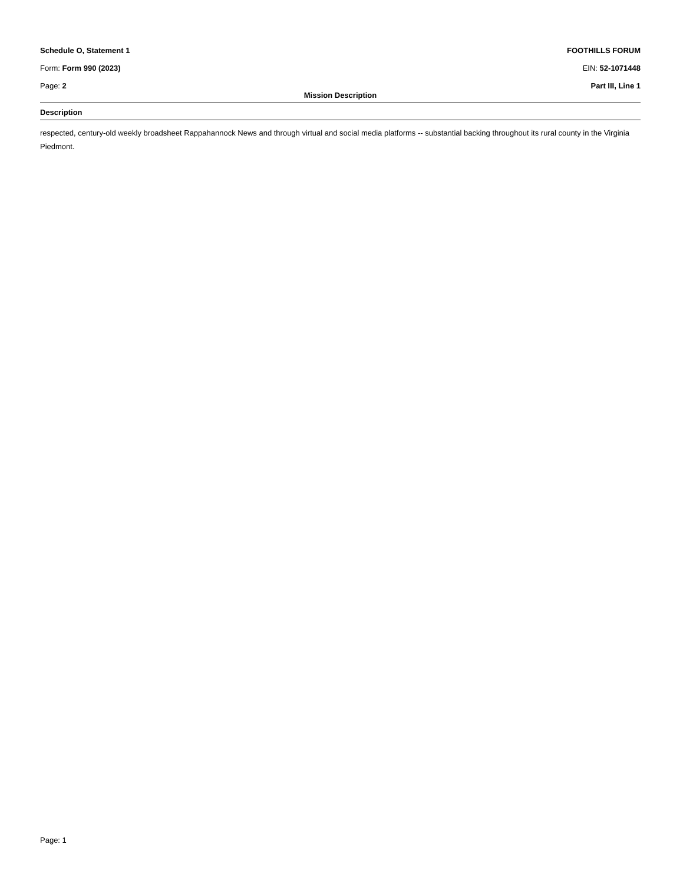Schedule O, Statement 1 FOOTHILLS FORUM
Form: Form 990 (2023) EIN: 52-1071448
Page: 2 Part III, Line 1
Mission Description
Description
respected, century-old weekly broadsheet Rappahannock News and through virtual and social media platforms -- substantial backing throughout its rural county in the Virginia Piedmont.
Page: 1